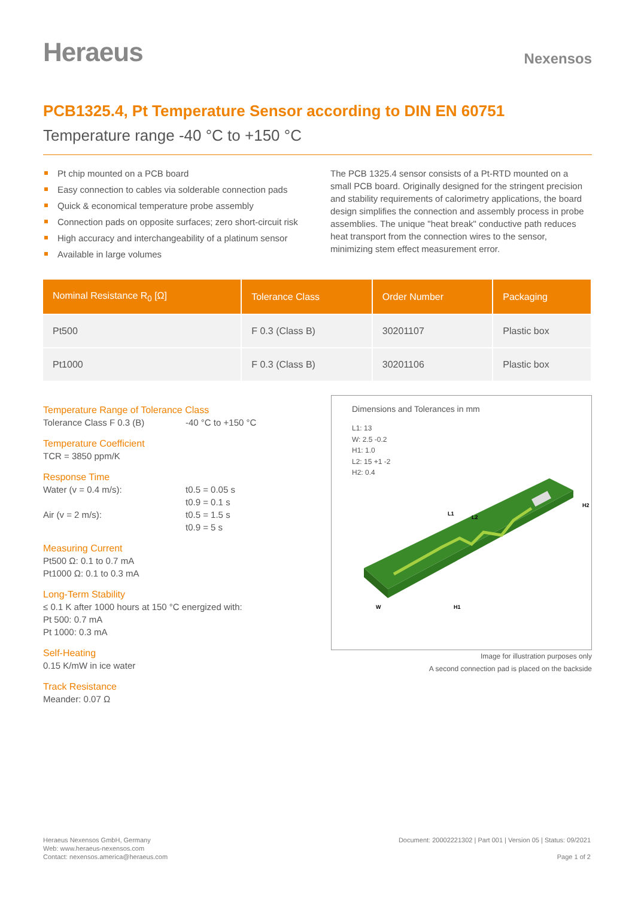Heraeus
Nexensos
PCB1325.4, Pt Temperature Sensor according to DIN EN 60751
Temperature range -40 °C to +150 °C
Pt chip mounted on a PCB board
Easy connection to cables via solderable connection pads
Quick & economical temperature probe assembly
Connection pads on opposite surfaces; zero short-circuit risk
High accuracy and interchangeability of a platinum sensor
Available in large volumes
The PCB 1325.4 sensor consists of a Pt-RTD mounted on a small PCB board. Originally designed for the stringent precision and stability requirements of calorimetry applications, the board design simplifies the connection and assembly process in probe assemblies. The unique "heat break" conductive path reduces heat transport from the connection wires to the sensor, minimizing stem effect measurement error.
| Nominal Resistance R<sub>0</sub> [Ω] | Tolerance Class | Order Number | Packaging |
| --- | --- | --- | --- |
| Pt500 | F 0.3 (Class B) | 30201107 | Plastic box |
| Pt1000 | F 0.3 (Class B) | 30201106 | Plastic box |
Temperature Range of Tolerance Class
Tolerance Class F 0.3 (B) -40 °C to +150 °C
Temperature Coefficient
TCR = 3850 ppm/K
Response Time
Water (v = 0.4 m/s): t0.5 = 0.05 s
t0.9 = 0.1 s
Air (v = 2 m/s): t0.5 = 1.5 s
t0.9 = 5 s
Measuring Current
Pt500 Ω: 0.1 to 0.7 mA
Pt1000 Ω: 0.1 to 0.3 mA
Long-Term Stability
≤ 0.1 K after 1000 hours at 150 °C energized with:
Pt 500: 0.7 mA
Pt 1000: 0.3 mA
Self-Heating
0.15 K/mW in ice water
Track Resistance
Meander: 0.07 Ω
Dimensions and Tolerances in mm
L1: 13
W: 2.5 -0.2
H1: 1.0
L2: 15 +1 -2
H2: 0.4
L1
L2
H2
H1
W
Image for illustration purposes only
A second connection pad is placed on the backside
Heraeus Nexensos GmbH, Germany
Web: www.heraeus-nexensos.com
Contact: nexensos.america@heraeus.com
Document: 20002221302 | Part 001 | Version 05 | Status: 09/2021
Page 1 of 2